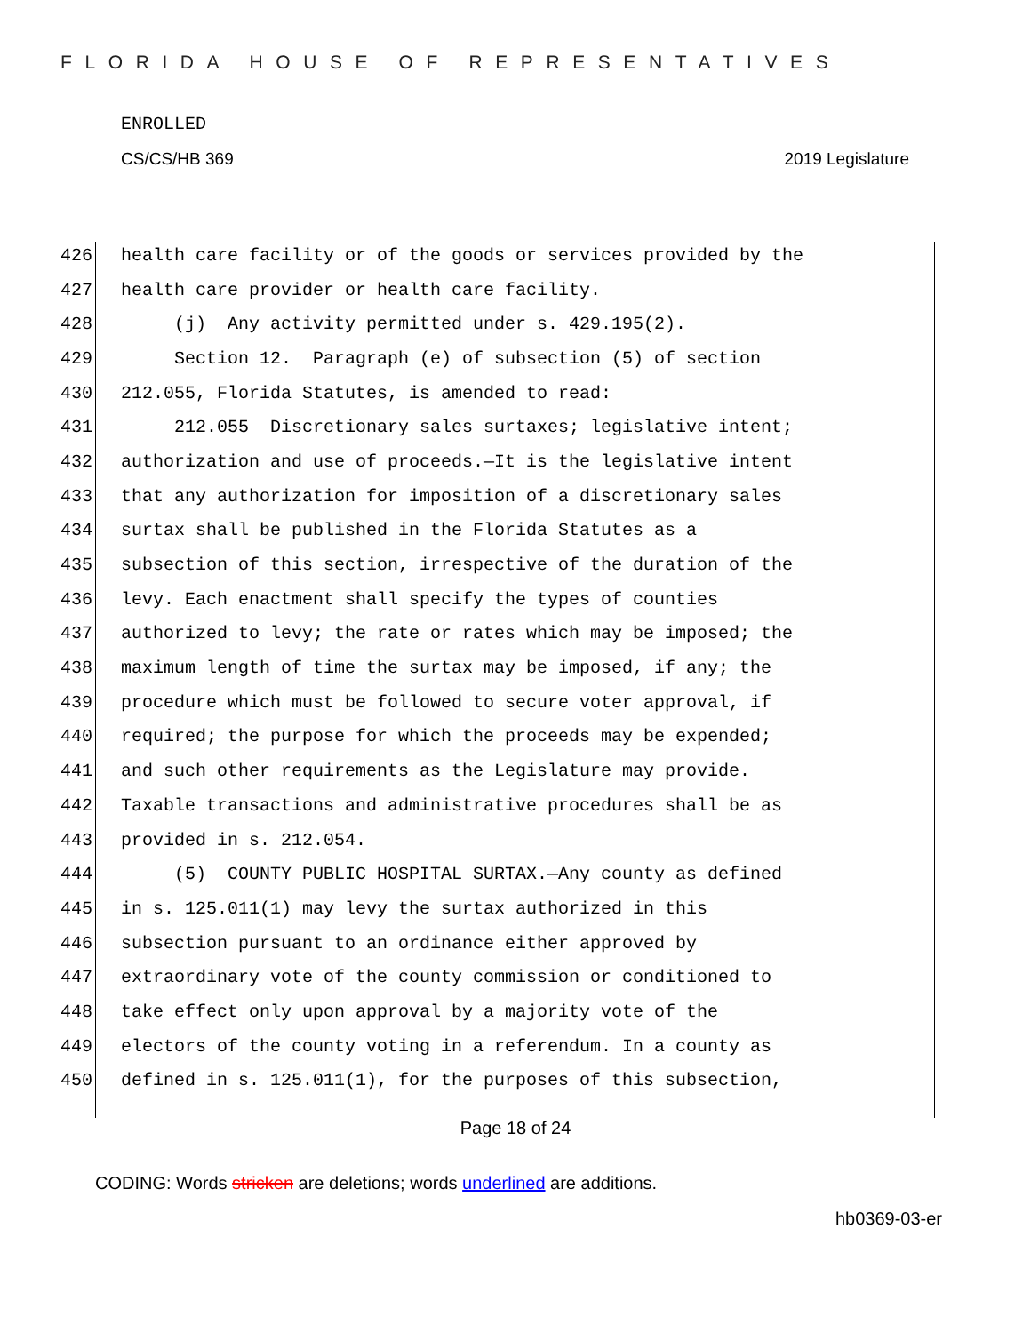FLORIDA HOUSE OF REPRESENTATIVES
ENROLLED
CS/CS/HB 369 2019 Legislature
426 health care facility or of the goods or services provided by the
427 health care provider or health care facility.
428 (j) Any activity permitted under s. 429.195(2).
429 Section 12. Paragraph (e) of subsection (5) of section
430 212.055, Florida Statutes, is amended to read:
431 212.055 Discretionary sales surtaxes; legislative intent;
432 authorization and use of proceeds.—It is the legislative intent
433 that any authorization for imposition of a discretionary sales
434 surtax shall be published in the Florida Statutes as a
435 subsection of this section, irrespective of the duration of the
436 levy. Each enactment shall specify the types of counties
437 authorized to levy; the rate or rates which may be imposed; the
438 maximum length of time the surtax may be imposed, if any; the
439 procedure which must be followed to secure voter approval, if
440 required; the purpose for which the proceeds may be expended;
441 and such other requirements as the Legislature may provide.
442 Taxable transactions and administrative procedures shall be as
443 provided in s. 212.054.
444 (5) COUNTY PUBLIC HOSPITAL SURTAX.—Any county as defined
445 in s. 125.011(1) may levy the surtax authorized in this
446 subsection pursuant to an ordinance either approved by
447 extraordinary vote of the county commission or conditioned to
448 take effect only upon approval by a majority vote of the
449 electors of the county voting in a referendum. In a county as
450 defined in s. 125.011(1), for the purposes of this subsection,
Page 18 of 24
CODING: Words stricken are deletions; words underlined are additions.
hb0369-03-er